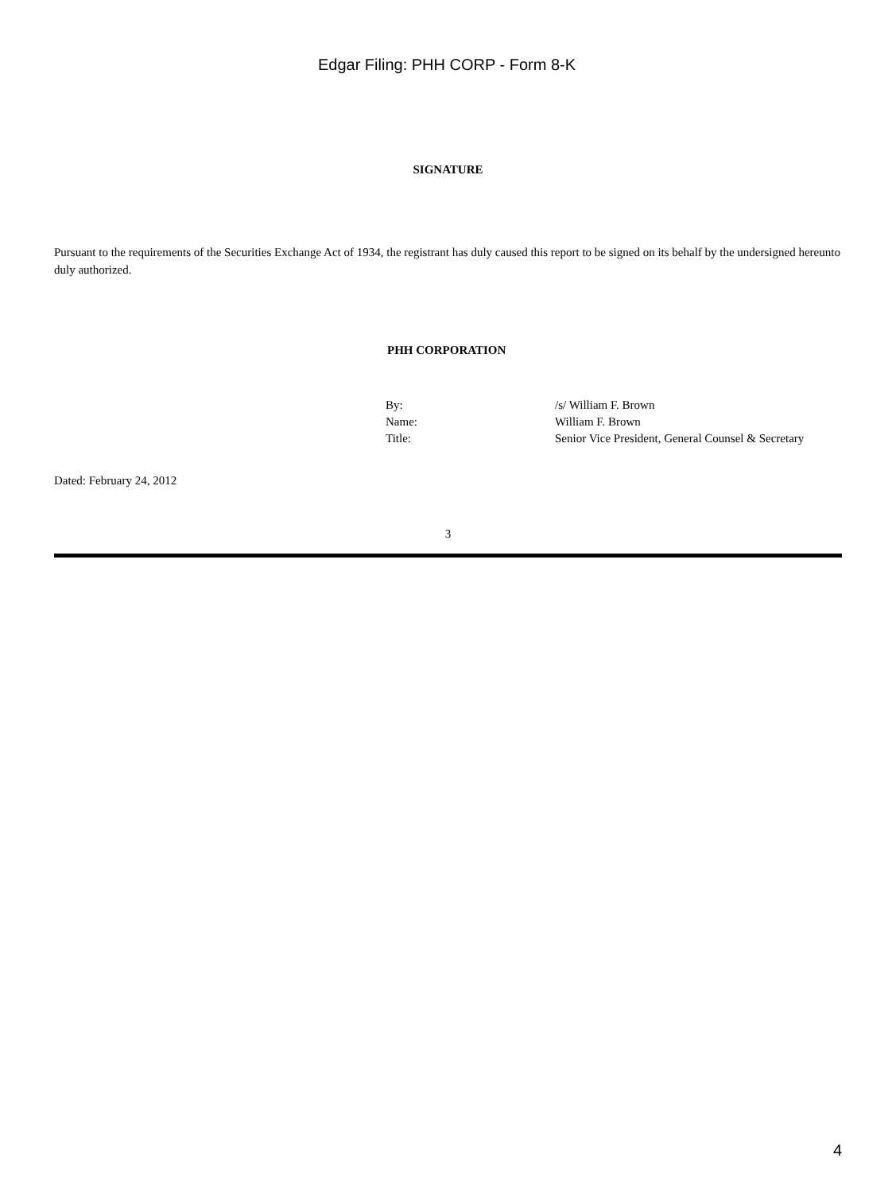Edgar Filing: PHH CORP - Form 8-K
SIGNATURE
Pursuant to the requirements of the Securities Exchange Act of 1934, the registrant has duly caused this report to be signed on its behalf by the undersigned hereunto duly authorized.
PHH CORPORATION
| By: | /s/ William F. Brown |
| Name: | William F. Brown |
| Title: | Senior Vice President, General Counsel & Secretary |
Dated: February 24, 2012
3
4